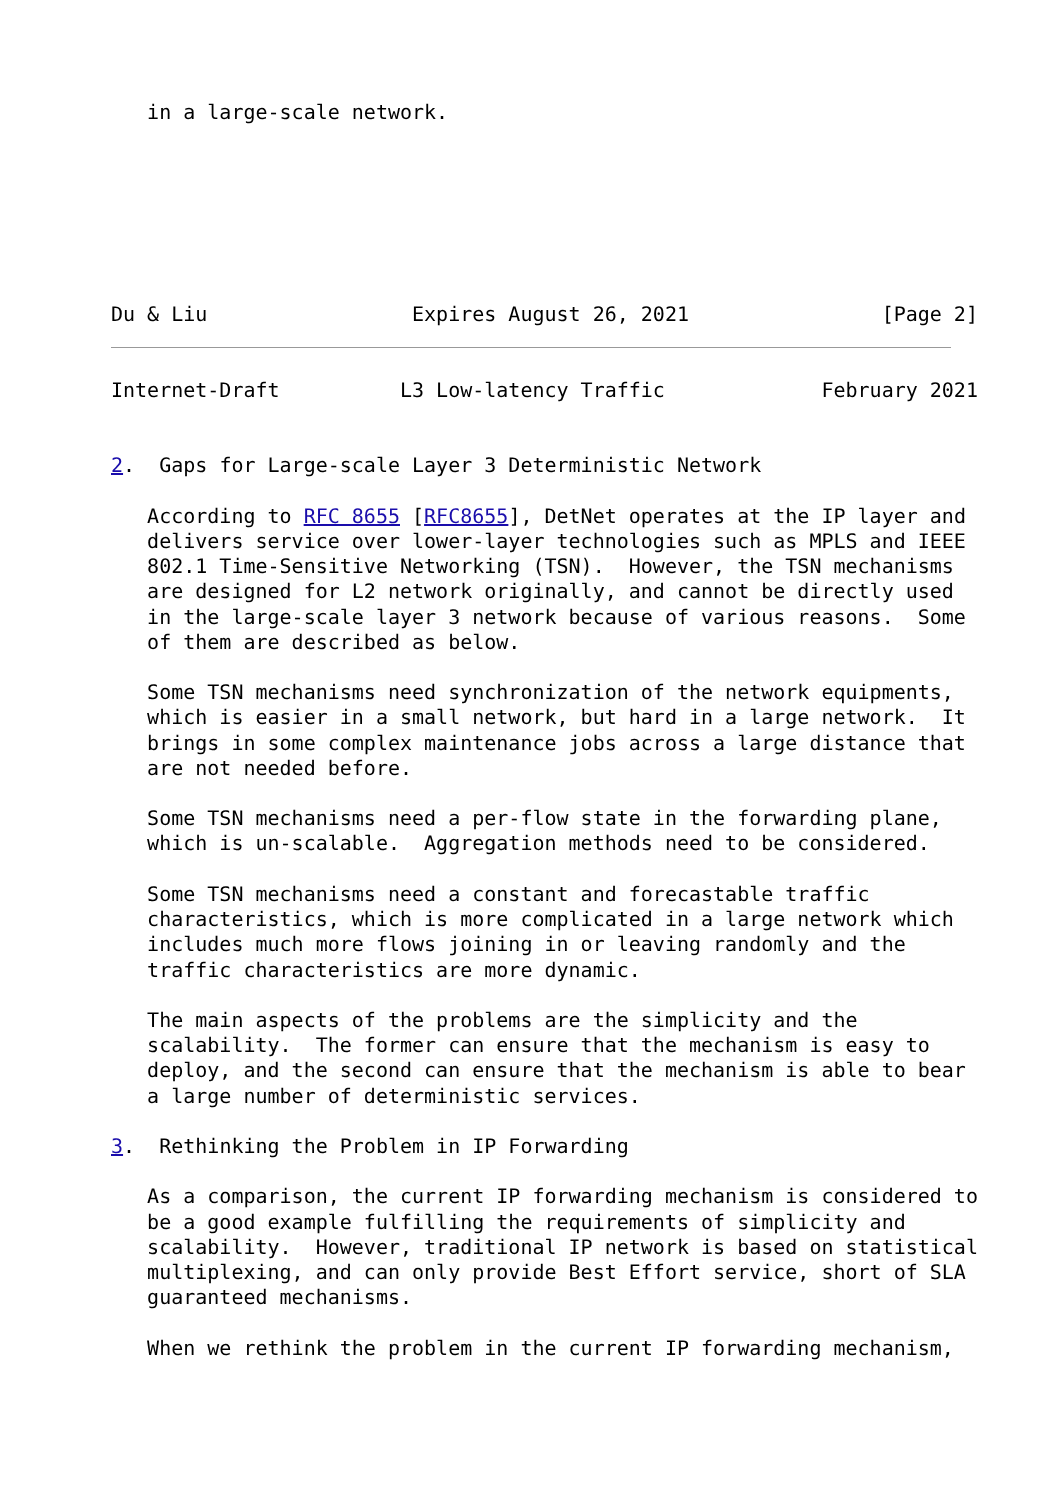in a large-scale network.







Du & Liu                 Expires August 26, 2021                [Page 2]
Internet-Draft          L3 Low-latency Traffic             February 2021


2.  Gaps for Large-scale Layer 3 Deterministic Network

   According to RFC 8655 [RFC8655], DetNet operates at the IP layer and
   delivers service over lower-layer technologies such as MPLS and IEEE
   802.1 Time-Sensitive Networking (TSN).  However, the TSN mechanisms
   are designed for L2 network originally, and cannot be directly used
   in the large-scale layer 3 network because of various reasons.  Some
   of them are described as below.

   Some TSN mechanisms need synchronization of the network equipments,
   which is easier in a small network, but hard in a large network.  It
   brings in some complex maintenance jobs across a large distance that
   are not needed before.

   Some TSN mechanisms need a per-flow state in the forwarding plane,
   which is un-scalable.  Aggregation methods need to be considered.

   Some TSN mechanisms need a constant and forecastable traffic
   characteristics, which is more complicated in a large network which
   includes much more flows joining in or leaving randomly and the
   traffic characteristics are more dynamic.

   The main aspects of the problems are the simplicity and the
   scalability.  The former can ensure that the mechanism is easy to
   deploy, and the second can ensure that the mechanism is able to bear
   a large number of deterministic services.

3.  Rethinking the Problem in IP Forwarding

   As a comparison, the current IP forwarding mechanism is considered to
   be a good example fulfilling the requirements of simplicity and
   scalability.  However, traditional IP network is based on statistical
   multiplexing, and can only provide Best Effort service, short of SLA
   guaranteed mechanisms.

   When we rethink the problem in the current IP forwarding mechanism,